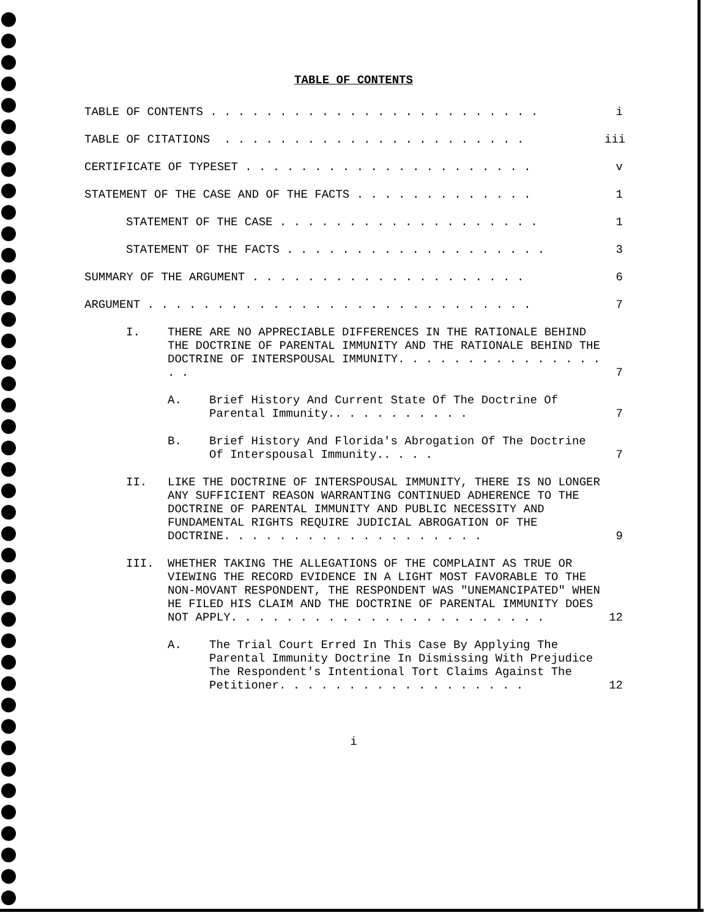TABLE OF CONTENTS
TABLE OF CONTENTS . . . . . . . . . . . . . . . . . . . . . . . .
i
TABLE OF CITATIONS . . . . . . . . . . . . . . . . . . . . . .
iii
CERTIFICATE OF TYPESET . . . . . . . . . . . . . . . . . . . . .
v
STATEMENT OF THE CASE AND OF THE FACTS . . . . . . . . . . . . .
1
STATEMENT OF THE CASE . . . . . . . . . . . . . . . . . . .
1
STATEMENT OF THE FACTS . . . . . . . . . . . . . . . . . . .
3
SUMMARY OF THE ARGUMENT . . . . . . . . . . . . . . . . . . . .
6
ARGUMENT . . . . . . . . . . . . . . . . . . . . . . . . . . . .
7
I. THERE ARE NO APPRECIABLE DIFFERENCES IN THE RATIONALE BEHIND THE DOCTRINE OF PARENTAL IMMUNITY AND THE RATIONALE BEHIND THE DOCTRINE OF INTERSPOUSAL IMMUNITY. . . . . . . . . . . . . . . . .
7
A. Brief History And Current State Of The Doctrine Of Parental Immunity.. . . . . . . . . .
7
B. Brief History And Florida's Abrogation Of The Doctrine Of Interspousal Immunity.. . . .
7
II. LIKE THE DOCTRINE OF INTERSPOUSAL IMMUNITY, THERE IS NO LONGER ANY SUFFICIENT REASON WARRANTING CONTINUED ADHERENCE TO THE DOCTRINE OF PARENTAL IMMUNITY AND PUBLIC NECESSITY AND FUNDAMENTAL RIGHTS REQUIRE JUDICIAL ABROGATION OF THE DOCTRINE. . . . . . . . . . . . . . . . . . .
9
III. WHETHER TAKING THE ALLEGATIONS OF THE COMPLAINT AS TRUE OR VIEWING THE RECORD EVIDENCE IN A LIGHT MOST FAVORABLE TO THE NON-MOVANT RESPONDENT, THE RESPONDENT WAS "UNEMANCIPATED" WHEN HE FILED HIS CLAIM AND THE DOCTRINE OF PARENTAL IMMUNITY DOES NOT APPLY. . . . . . . . . . . . . . . . . . . . . . .
12
A. The Trial Court Erred In This Case By Applying The Parental Immunity Doctrine In Dismissing With Prejudice The Respondent's Intentional Tort Claims Against The Petitioner. . . . . . . . . . . . . . . . . .
12
i